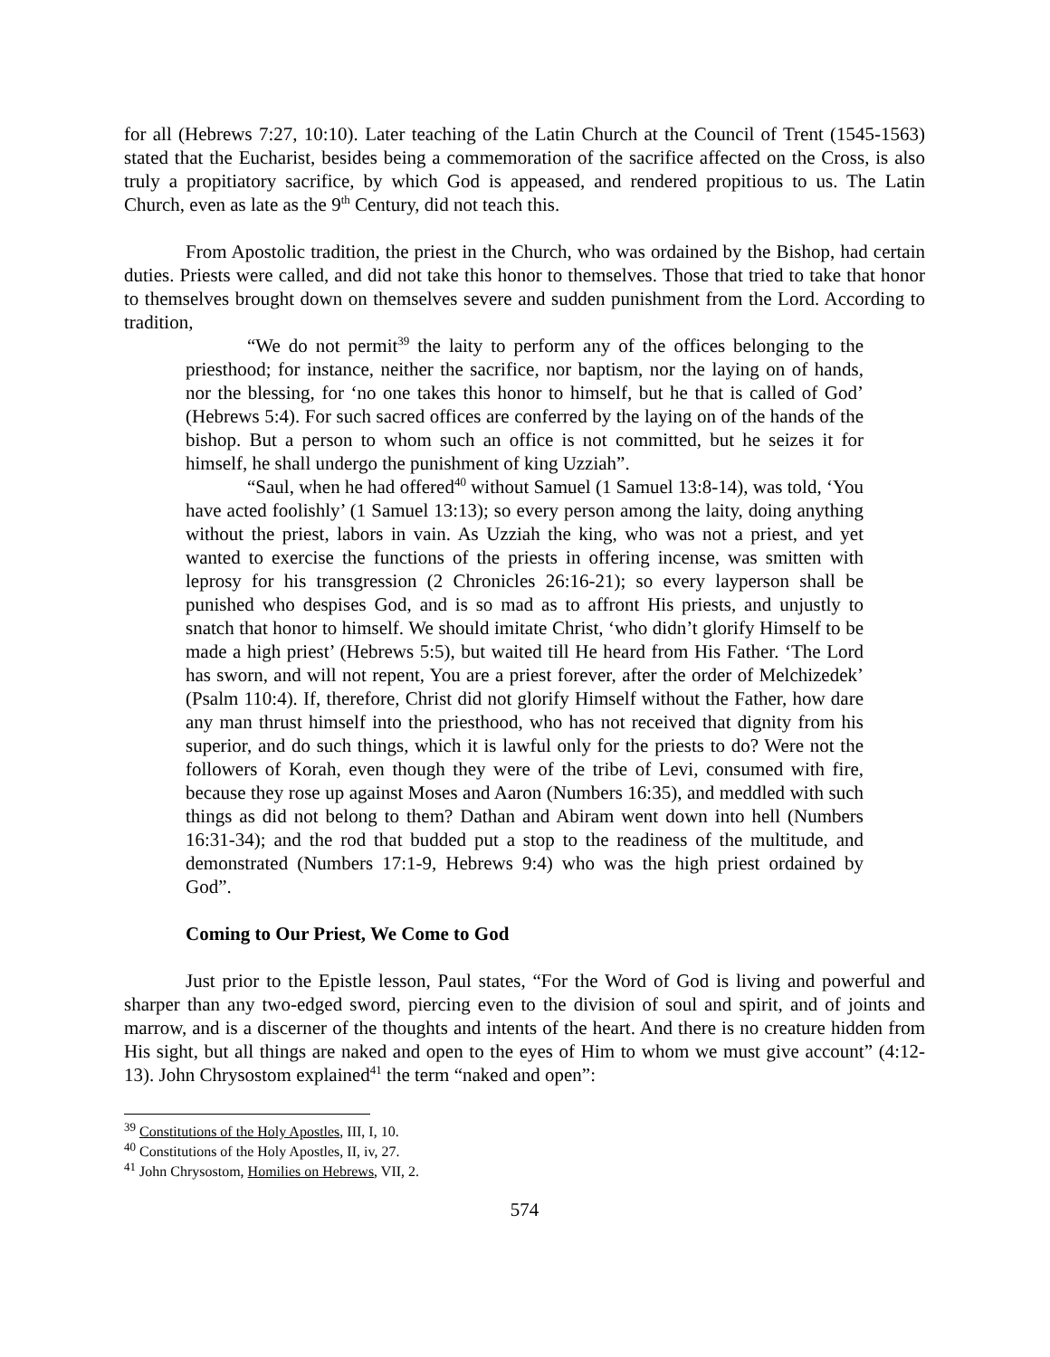for all (Hebrews 7:27, 10:10). Later teaching of the Latin Church at the Council of Trent (1545-1563) stated that the Eucharist, besides being a commemoration of the sacrifice affected on the Cross, is also truly a propitiatory sacrifice, by which God is appeased, and rendered propitious to us. The Latin Church, even as late as the 9<sup>th</sup> Century, did not teach this.
From Apostolic tradition, the priest in the Church, who was ordained by the Bishop, had certain duties. Priests were called, and did not take this honor to themselves. Those that tried to take that honor to themselves brought down on themselves severe and sudden punishment from the Lord. According to tradition,
“We do not permit<sup>39</sup> the laity to perform any of the offices belonging to the priesthood; for instance, neither the sacrifice, nor baptism, nor the laying on of hands, nor the blessing, for ‘no one takes this honor to himself, but he that is called of God’ (Hebrews 5:4). For such sacred offices are conferred by the laying on of the hands of the bishop. But a person to whom such an office is not committed, but he seizes it for himself, he shall undergo the punishment of king Uzziah”.
“Saul, when he had offered<sup>40</sup> without Samuel (1 Samuel 13:8-14), was told, ‘You have acted foolishly’ (1 Samuel 13:13); so every person among the laity, doing anything without the priest, labors in vain. As Uzziah the king, who was not a priest, and yet wanted to exercise the functions of the priests in offering incense, was smitten with leprosy for his transgression (2 Chronicles 26:16-21); so every layperson shall be punished who despises God, and is so mad as to affront His priests, and unjustly to snatch that honor to himself. We should imitate Christ, ‘who didn’t glorify Himself to be made a high priest’ (Hebrews 5:5), but waited till He heard from His Father. ‘The Lord has sworn, and will not repent, You are a priest forever, after the order of Melchizedek’ (Psalm 110:4). If, therefore, Christ did not glorify Himself without the Father, how dare any man thrust himself into the priesthood, who has not received that dignity from his superior, and do such things, which it is lawful only for the priests to do? Were not the followers of Korah, even though they were of the tribe of Levi, consumed with fire, because they rose up against Moses and Aaron (Numbers 16:35), and meddled with such things as did not belong to them? Dathan and Abiram went down into hell (Numbers 16:31-34); and the rod that budded put a stop to the readiness of the multitude, and demonstrated (Numbers 17:1-9, Hebrews 9:4) who was the high priest ordained by God”.
Coming to Our Priest, We Come to God
Just prior to the Epistle lesson, Paul states, “For the Word of God is living and powerful and sharper than any two-edged sword, piercing even to the division of soul and spirit, and of joints and marrow, and is a discerner of the thoughts and intents of the heart. And there is no creature hidden from His sight, but all things are naked and open to the eyes of Him to whom we must give account” (4:12-13). John Chrysostom explained<sup>41</sup> the term “naked and open”:
<sup>39</sup> Constitutions of the Holy Apostles, III, I, 10.
<sup>40</sup> Constitutions of the Holy Apostles, II, iv, 27.
<sup>41</sup> John Chrysostom, Homilies on Hebrews, VII, 2.
574